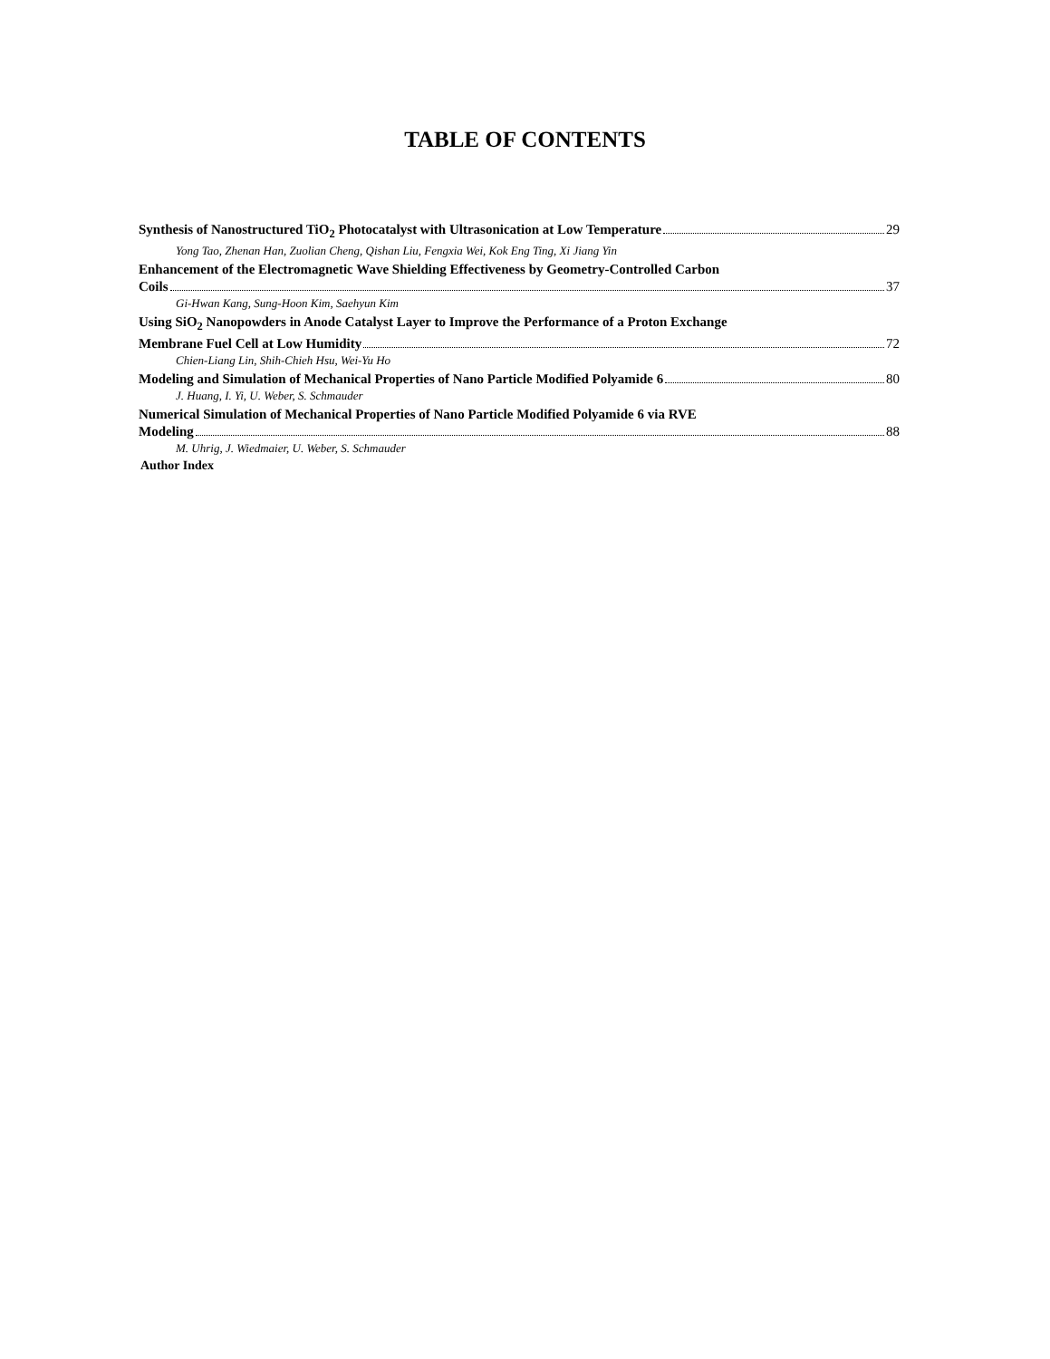TABLE OF CONTENTS
Synthesis of Nanostructured TiO<sub>2</sub> Photocatalyst with Ultrasonication at Low Temperature 29
Yong Tao, Zhenan Han, Zuolian Cheng, Qishan Liu, Fengxia Wei, Kok Eng Ting, Xi Jiang Yin
Enhancement of the Electromagnetic Wave Shielding Effectiveness by Geometry-Controlled Carbon
Coils 37
Gi-Hwan Kang, Sung-Hoon Kim, Saehyun Kim
Using SiO<sub>2</sub> Nanopowders in Anode Catalyst Layer to Improve the Performance of a Proton Exchange
Membrane Fuel Cell at Low Humidity 72
Chien-Liang Lin, Shih-Chieh Hsu, Wei-Yu Ho
Modeling and Simulation of Mechanical Properties of Nano Particle Modified Polyamide 6 80
J. Huang, I. Yi, U. Weber, S. Schmauder
Numerical Simulation of Mechanical Properties of Nano Particle Modified Polyamide 6 via RVE
Modeling 88
M. Uhrig, J. Wiedmaier, U. Weber, S. Schmauder
Author Index